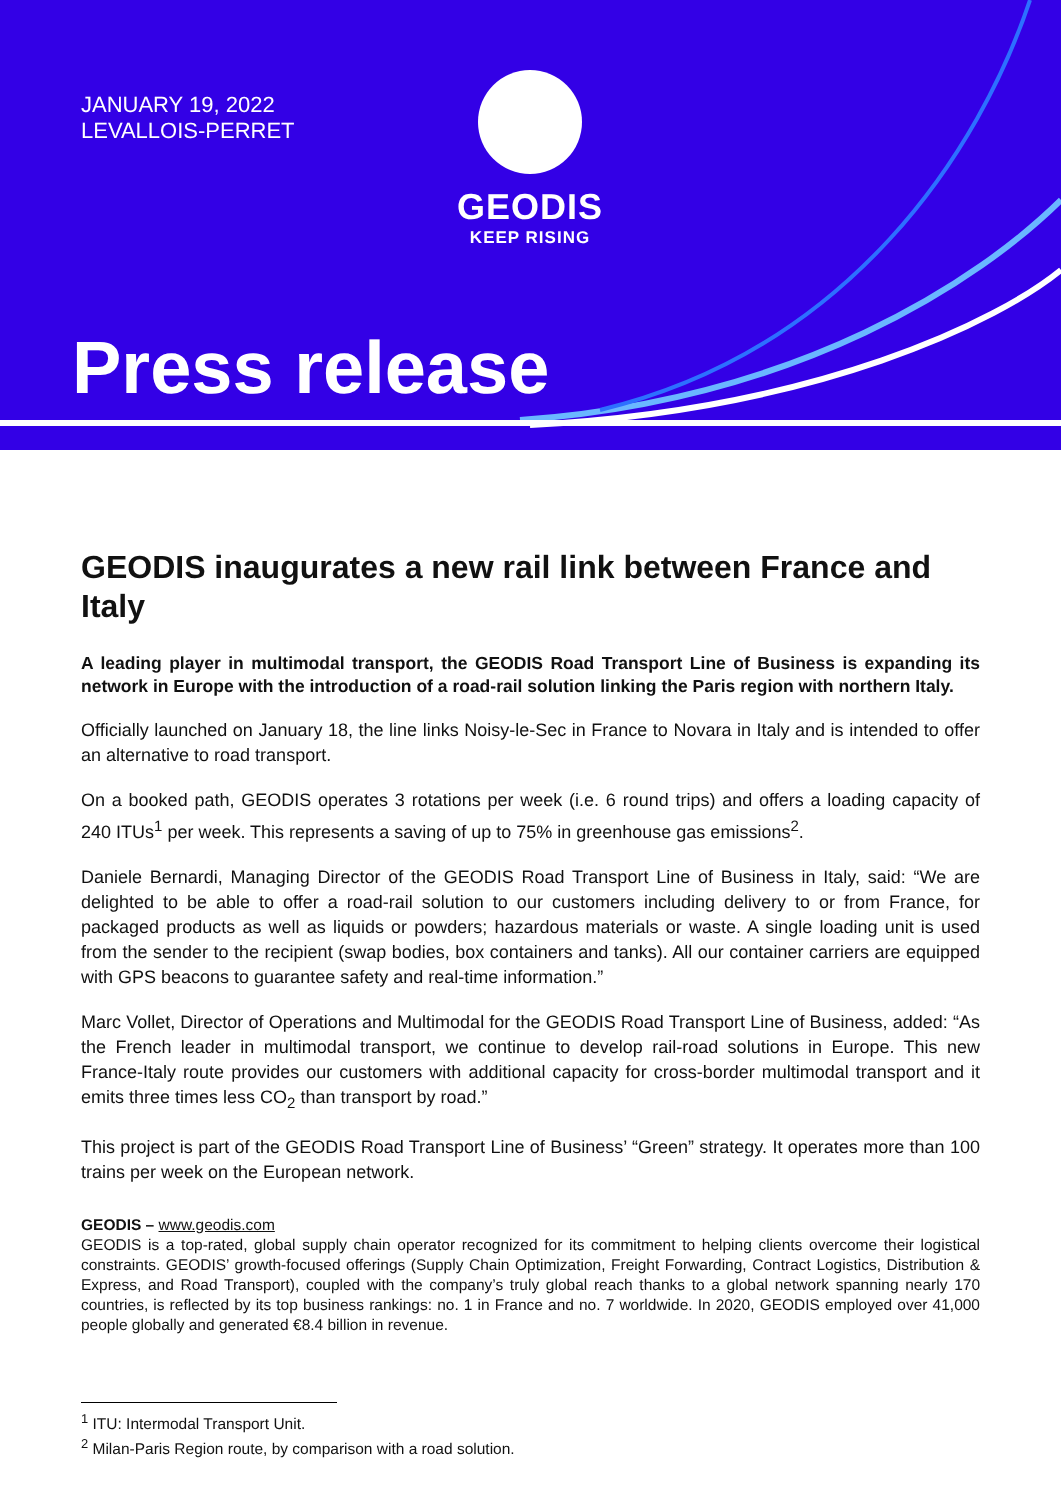JANUARY 19, 2022
LEVALLOIS-PERRET
GEODIS
KEEP RISING
Press release
GEODIS inaugurates a new rail link between France and Italy
A leading player in multimodal transport, the GEODIS Road Transport Line of Business is expanding its network in Europe with the introduction of a road-rail solution linking the Paris region with northern Italy.
Officially launched on January 18, the line links Noisy-le-Sec in France to Novara in Italy and is intended to offer an alternative to road transport.
On a booked path, GEODIS operates 3 rotations per week (i.e. 6 round trips) and offers a loading capacity of 240 ITUs<sup>1</sup> per week. This represents a saving of up to 75% in greenhouse gas emissions<sup>2</sup>.
Daniele Bernardi, Managing Director of the GEODIS Road Transport Line of Business in Italy, said: “We are delighted to be able to offer a road-rail solution to our customers including delivery to or from France, for packaged products as well as liquids or powders; hazardous materials or waste. A single loading unit is used from the sender to the recipient (swap bodies, box containers and tanks). All our container carriers are equipped with GPS beacons to guarantee safety and real-time information.”
Marc Vollet, Director of Operations and Multimodal for the GEODIS Road Transport Line of Business, added: “As the French leader in multimodal transport, we continue to develop rail-road solutions in Europe. This new France-Italy route provides our customers with additional capacity for cross-border multimodal transport and it emits three times less CO<sub>2</sub> than transport by road.”
This project is part of the GEODIS Road Transport Line of Business’ “Green” strategy. It operates more than 100 trains per week on the European network.
GEODIS – www.geodis.com
GEODIS is a top-rated, global supply chain operator recognized for its commitment to helping clients overcome their logistical constraints. GEODIS’ growth-focused offerings (Supply Chain Optimization, Freight Forwarding, Contract Logistics, Distribution & Express, and Road Transport), coupled with the company’s truly global reach thanks to a global network spanning nearly 170 countries, is reflected by its top business rankings: no. 1 in France and no. 7 worldwide. In 2020, GEODIS employed over 41,000 people globally and generated €8.4 billion in revenue.
<sup>1</sup> ITU: Intermodal Transport Unit.
<sup>2</sup> Milan-Paris Region route, by comparison with a road solution.